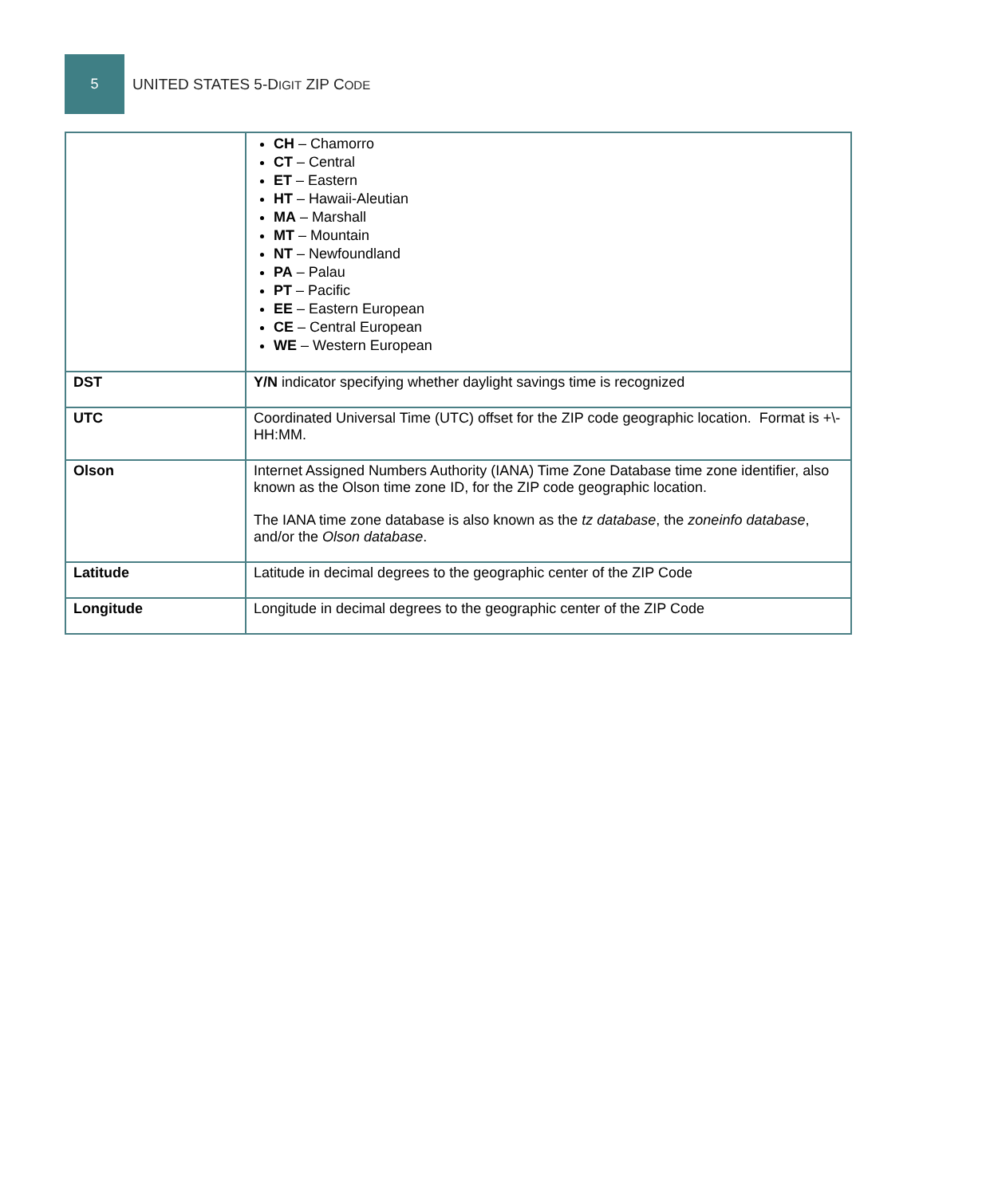5
UNITED STATES 5-DIGIT ZIP CODE
| | CH – Chamorro CT – Central ET – Eastern HT – Hawaii-Aleutian MA – Marshall MT – Mountain NT – Newfoundland PA – Palau PT – Pacific EE – Eastern European CE – Central European WE – Western European |
| DST | Y/N indicator specifying whether daylight savings time is recognized |
| UTC | Coordinated Universal Time (UTC) offset for the ZIP code geographic location. Format is +\-HH:MM. |
| Olson | Internet Assigned Numbers Authority (IANA) Time Zone Database time zone identifier, also known as the Olson time zone ID, for the ZIP code geographic location. The IANA time zone database is also known as the tz database , the zoneinfo database , and/or the Olson database . |
| Latitude | Latitude in decimal degrees to the geographic center of the ZIP Code |
| Longitude | Longitude in decimal degrees to the geographic center of the ZIP Code |